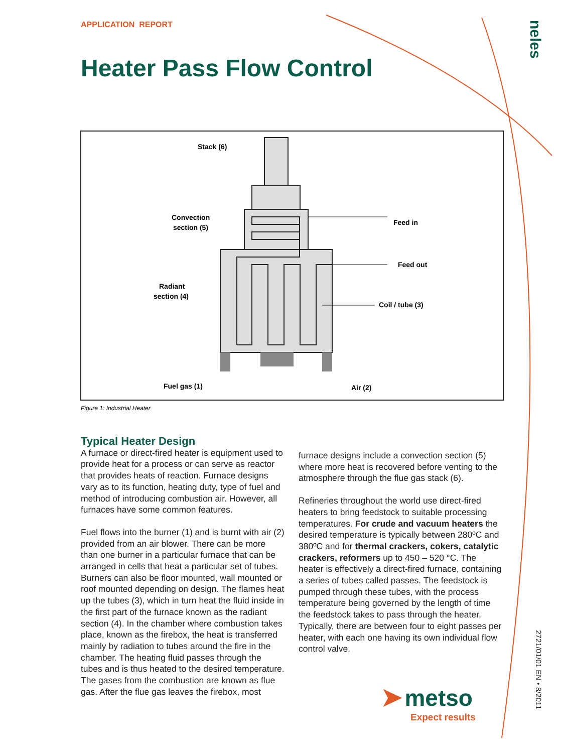APPLICATION REPORT
Heater Pass Flow Control
neles
2721/01/01 EN • 8/2011
Stack (6)
Convection
section (5)
Radiant
section (4)
Feed in
Feed out
Coil / tube (3)
Fuel gas (1)
Air (2)
Figure 1: Industrial Heater
Typical Heater Design
A furnace or direct-fired heater is equipment used to provide heat for a process or can serve as reactor that provides heats of reaction. Furnace designs vary as to its function, heating duty, type of fuel and method of introducing combustion air. However, all furnaces have some common features.
Fuel flows into the burner (1) and is burnt with air (2) provided from an air blower. There can be more than one burner in a particular furnace that can be arranged in cells that heat a particular set of tubes. Burners can also be floor mounted, wall mounted or roof mounted depending on design. The flames heat up the tubes (3), which in turn heat the fluid inside in the first part of the furnace known as the radiant section (4). In the chamber where combustion takes place, known as the firebox, the heat is transferred mainly by radiation to tubes around the fire in the chamber. The heating fluid passes through the tubes and is thus heated to the desired temperature. The gases from the combustion are known as flue gas. After the flue gas leaves the firebox, most
furnace designs include a convection section (5) where more heat is recovered before venting to the atmosphere through the flue gas stack (6).
Refineries throughout the world use direct-fired heaters to bring feedstock to suitable processing temperatures. For crude and vacuum heaters the desired temperature is typically between 280ºC and 380ºC and for thermal crackers, cokers, catalytic crackers, reformers up to 450 – 520 °C. The heater is effectively a direct-fired furnace, containing a series of tubes called passes. The feedstock is pumped through these tubes, with the process temperature being governed by the length of time the feedstock takes to pass through the heater. Typically, there are between four to eight passes per heater, with each one having its own individual flow control valve.
➤ metso
Expect results